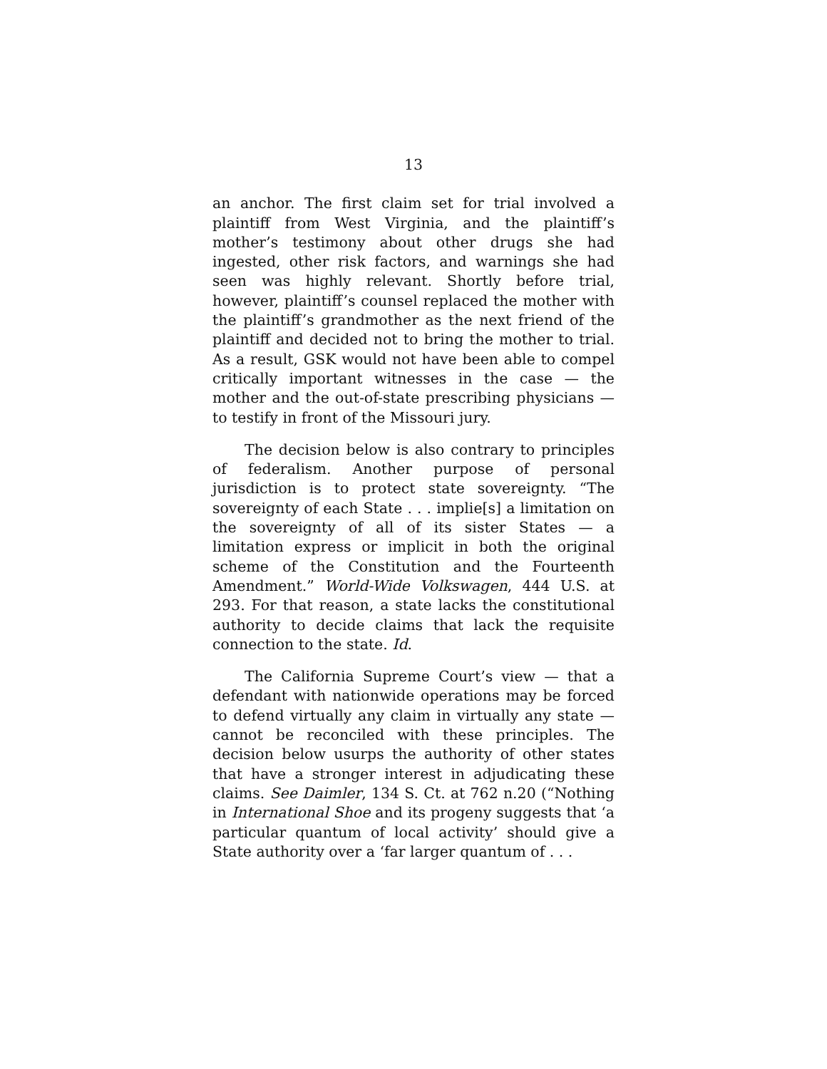13
an anchor. The first claim set for trial involved a plaintiff from West Virginia, and the plaintiff’s mother’s testimony about other drugs she had ingested, other risk factors, and warnings she had seen was highly relevant. Shortly before trial, however, plaintiff’s counsel replaced the mother with the plaintiff’s grandmother as the next friend of the plaintiff and decided not to bring the mother to trial. As a result, GSK would not have been able to compel critically important witnesses in the case — the mother and the out-of-state prescribing physicians — to testify in front of the Missouri jury.
The decision below is also contrary to principles of federalism. Another purpose of personal jurisdiction is to protect state sovereignty. “The sovereignty of each State . . . implie[s] a limitation on the sovereignty of all of its sister States — a limitation express or implicit in both the original scheme of the Constitution and the Fourteenth Amendment.” World-Wide Volkswagen, 444 U.S. at 293. For that reason, a state lacks the constitutional authority to decide claims that lack the requisite connection to the state. Id.
The California Supreme Court’s view — that a defendant with nationwide operations may be forced to defend virtually any claim in virtually any state — cannot be reconciled with these principles. The decision below usurps the authority of other states that have a stronger interest in adjudicating these claims. See Daimler, 134 S. Ct. at 762 n.20 (“Nothing in International Shoe and its progeny suggests that ‘a particular quantum of local activity’ should give a State authority over a ‘far larger quantum of . . .